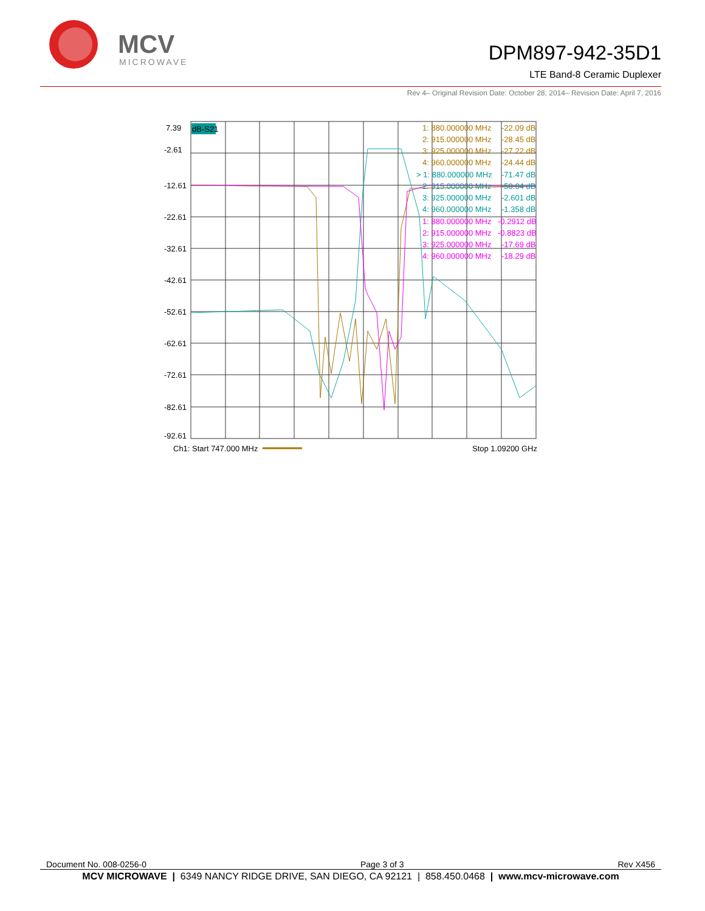MCV
MICROWAVE
DPM897-942-35D1
LTE Band-8 Ceramic Duplexer
Rev 4– Original Revision Date: October 28, 2014– Revision Date: April 7, 2016
7.39
-2.61
-12.61
-22.61
-32.61
-42.61
-52.61
-62.61
-72.61
-82.61
-92.61
dB-S21
1: 880.000000 MHz
-22.09 dB
2: 915.000000 MHz
-28.45 dB
3: 925.000000 MHz
-27.22 dB
4: 960.000000 MHz
-24.44 dB
> 1: 880.000000 MHz
-71.47 dB
2: 915.000000 MHz
-50.04 dB
3: 925.000000 MHz
-2.601 dB
4: 960.000000 MHz
-1.358 dB
1: 880.000000 MHz
-0.2912 dB
2: 915.000000 MHz
-0.8823 dB
3: 925.000000 MHz
-17.69 dB
4: 960.000000 MHz
-18.29 dB
Ch1: Start 747.000 MHz
Stop 1.09200 GHz
Document No. 008-0256-0 Page 3 of 3 Rev X456
MCV MICROWAVE | 6349 NANCY RIDGE DRIVE, SAN DIEGO, CA 92121 | 858.450.0468 | www.mcv-microwave.com